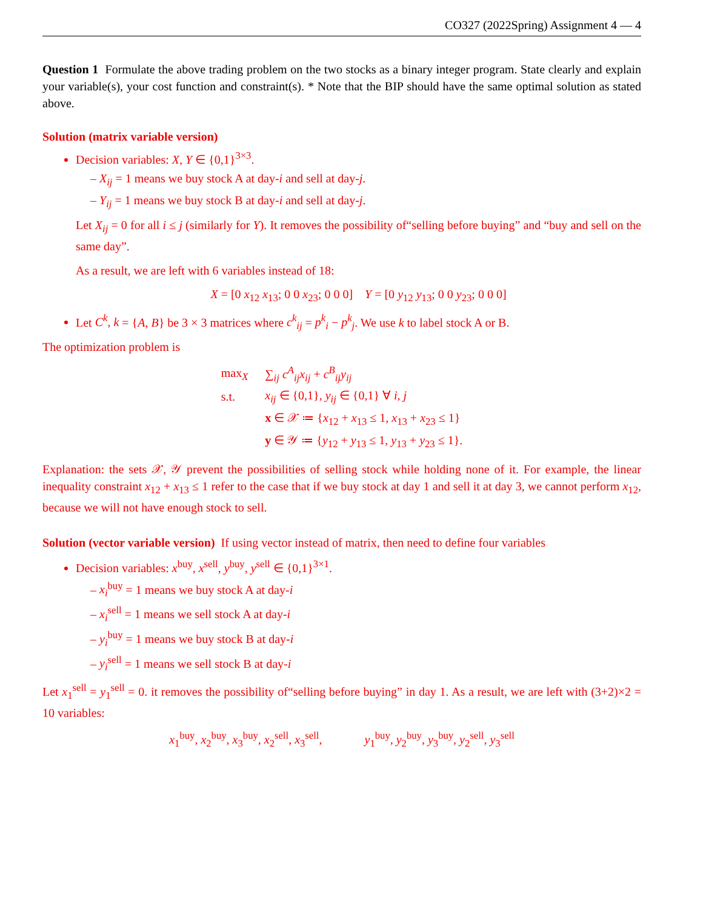CO327 (2022Spring) Assignment 4 — 4
Question 1 Formulate the above trading problem on the two stocks as a binary integer program. State clearly and explain your variable(s), your cost function and constraint(s). * Note that the BIP should have the same optimal solution as stated above.
Solution (matrix variable version)
Decision variables: X, Y ∈ {0,1}<sup>3×3</sup>.
– X<sub>ij</sub> = 1 means we buy stock A at day-i and sell at day-j.
– Y<sub>ij</sub> = 1 means we buy stock B at day-i and sell at day-j.
Let X<sub>ij</sub> = 0 for all i ≤ j (similarly for Y). It removes the possibility of“selling before buying” and “buy and sell on the same day”.
As a result, we are left with 6 variables instead of 18:
X = [0 x<sub>12</sub> x<sub>13</sub>; 0 0 x<sub>23</sub>; 0 0 0] Y = [0 y<sub>12</sub> y<sub>13</sub>; 0 0 y<sub>23</sub>; 0 0 0]
Let C<sup>k</sup>, k = {A, B} be 3 × 3 matrices where c<sup>k</sup><sub>ij</sub> = p<sup>k</sup><sub>i</sub> − p<sup>k</sup><sub>j</sub>. We use k to label stock A or B.
The optimization problem is
| max<sub>X</sub> | ∑<sub>ij</sub> c<sup>A</sup><sub>ij</sub>x<sub>ij</sub> + c<sup>B</sup><sub>ij</sub>y<sub>ij</sub> |
| s.t. | x<sub>ij</sub> ∈ {0,1}, y<sub>ij</sub> ∈ {0,1} ∀ i, j |
| | x ∈ 𝒳 ≔ { x<sub>12</sub> + x<sub>13</sub> ≤ 1, x<sub>13</sub> + x<sub>23</sub> ≤ 1} |
| | y ∈ 𝒴 ≔ { y<sub>12</sub> + y<sub>13</sub> ≤ 1, y<sub>13</sub> + y<sub>23</sub> ≤ 1}. |
Explanation: the sets 𝒳, 𝒴 prevent the possibilities of selling stock while holding none of it. For example, the linear inequality constraint x<sub>12</sub> + x<sub>13</sub> ≤ 1 refer to the case that if we buy stock at day 1 and sell it at day 3, we cannot perform x<sub>12</sub>, because we will not have enough stock to sell.
Solution (vector variable version) If using vector instead of matrix, then need to define four variables
Decision variables: x<sup>buy</sup>, x<sup>sell</sup>, y<sup>buy</sup>, y<sup>sell</sup> ∈ {0,1}<sup>3×1</sup>.
– x<sub>i</sub><sup>buy</sup> = 1 means we buy stock A at day-i
– x<sub>i</sub><sup>sell</sup> = 1 means we sell stock A at day-i
– y<sub>i</sub><sup>buy</sup> = 1 means we buy stock B at day-i
– y<sub>i</sub><sup>sell</sup> = 1 means we sell stock B at day-i
Let x<sub>1</sub><sup>sell</sup> = y<sub>1</sub><sup>sell</sup> = 0. it removes the possibility of“selling before buying” in day 1. As a result, we are left with (3+2)×2 = 10 variables:
x<sub>1</sub><sup>buy</sup>, x<sub>2</sub><sup>buy</sup>, x<sub>3</sub><sup>buy</sup>, x<sub>2</sub><sup>sell</sup>, x<sub>3</sub><sup>sell</sup>, y<sub>1</sub><sup>buy</sup>, y<sub>2</sub><sup>buy</sup>, y<sub>3</sub><sup>buy</sup>, y<sub>2</sub><sup>sell</sup>, y<sub>3</sub><sup>sell</sup>